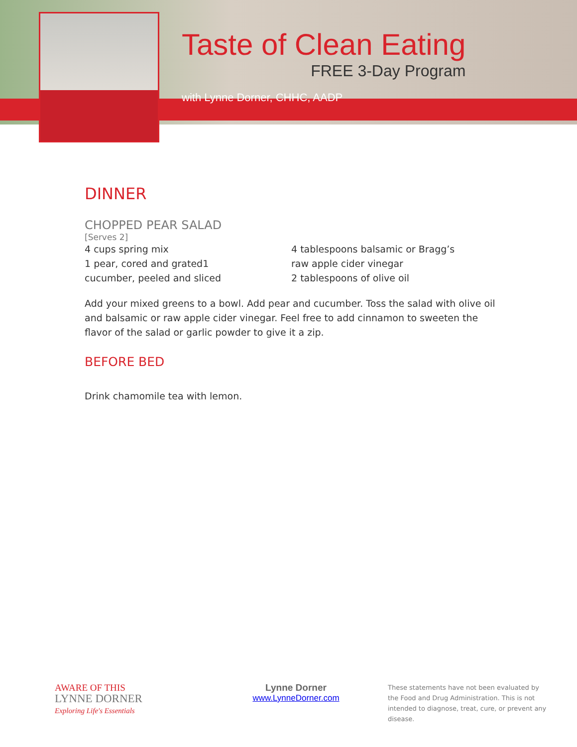Taste of Clean Eating
FREE 3-Day Program
with Lynne Dorner, CHHC, AADP
DINNER
CHOPPED PEAR SALAD
[Serves 2]
4 cups spring mix
1 pear, cored and grated1
cucumber, peeled and sliced
4 tablespoons balsamic or Bragg’s
raw apple cider vinegar
2 tablespoons of olive oil
Add your mixed greens to a bowl. Add pear and cucumber. Toss the salad with olive oil and balsamic or raw apple cider vinegar. Feel free to add cinnamon to sweeten the flavor of the salad or garlic powder to give it a zip.
BEFORE BED
Drink chamomile tea with lemon.
AWARE OF THIS
LYNNE DORNER
Exploring Life's Essentials
Lynne Dorner
www.LynneDorner.com
These statements have not been evaluated by the Food and Drug Administration. This is not intended to diagnose, treat, cure, or prevent any disease.